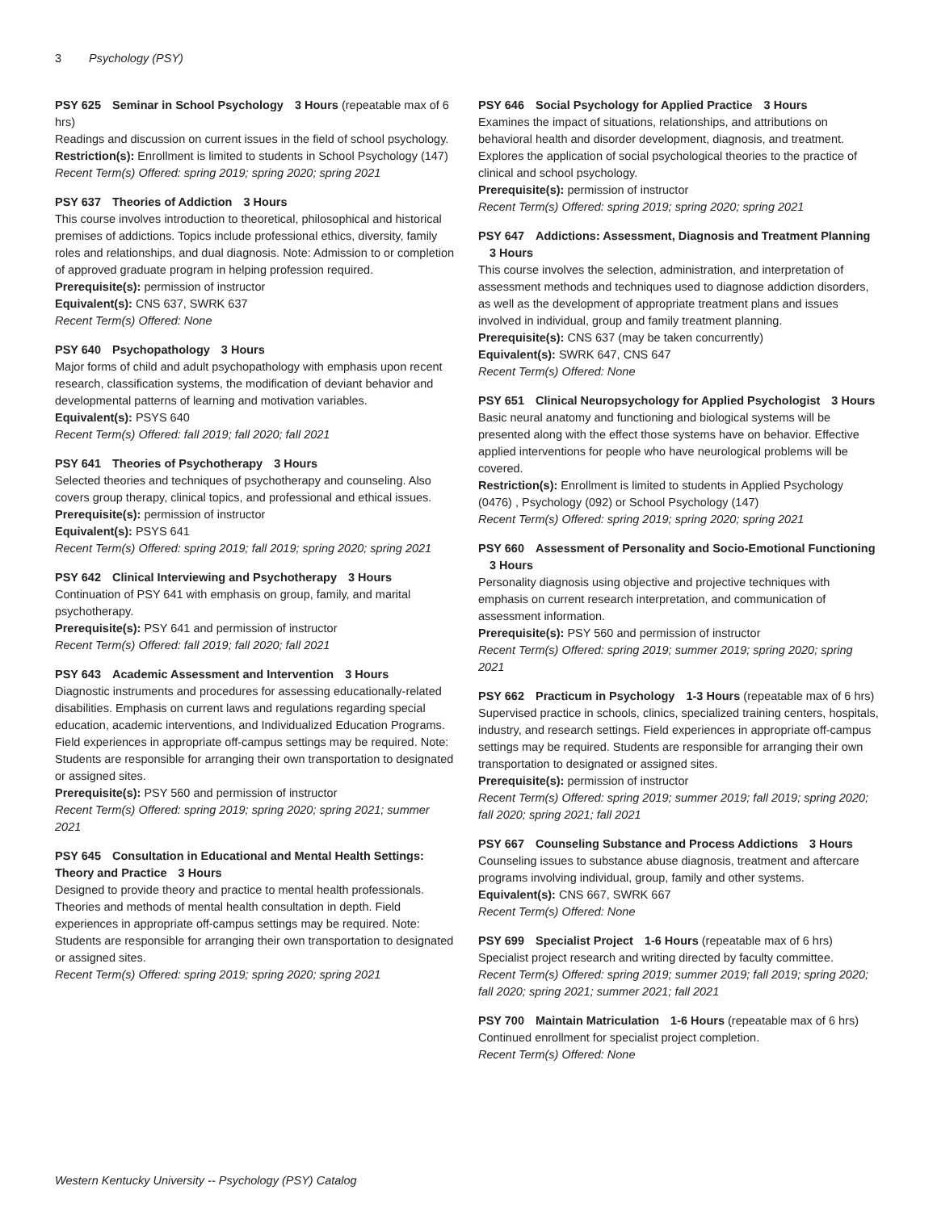3 Psychology (PSY)
PSY 625 Seminar in School Psychology 3 Hours (repeatable max of 6 hrs)
Readings and discussion on current issues in the field of school psychology.
Restriction(s): Enrollment is limited to students in School Psychology (147)
Recent Term(s) Offered: spring 2019; spring 2020; spring 2021
PSY 637 Theories of Addiction 3 Hours
This course involves introduction to theoretical, philosophical and historical premises of addictions. Topics include professional ethics, diversity, family roles and relationships, and dual diagnosis. Note: Admission to or completion of approved graduate program in helping profession required.
Prerequisite(s): permission of instructor
Equivalent(s): CNS 637, SWRK 637
Recent Term(s) Offered: None
PSY 640 Psychopathology 3 Hours
Major forms of child and adult psychopathology with emphasis upon recent research, classification systems, the modification of deviant behavior and developmental patterns of learning and motivation variables.
Equivalent(s): PSYS 640
Recent Term(s) Offered: fall 2019; fall 2020; fall 2021
PSY 641 Theories of Psychotherapy 3 Hours
Selected theories and techniques of psychotherapy and counseling. Also covers group therapy, clinical topics, and professional and ethical issues.
Prerequisite(s): permission of instructor
Equivalent(s): PSYS 641
Recent Term(s) Offered: spring 2019; fall 2019; spring 2020; spring 2021
PSY 642 Clinical Interviewing and Psychotherapy 3 Hours
Continuation of PSY 641 with emphasis on group, family, and marital psychotherapy.
Prerequisite(s): PSY 641 and permission of instructor
Recent Term(s) Offered: fall 2019; fall 2020; fall 2021
PSY 643 Academic Assessment and Intervention 3 Hours
Diagnostic instruments and procedures for assessing educationally-related disabilities. Emphasis on current laws and regulations regarding special education, academic interventions, and Individualized Education Programs. Field experiences in appropriate off-campus settings may be required. Note: Students are responsible for arranging their own transportation to designated or assigned sites.
Prerequisite(s): PSY 560 and permission of instructor
Recent Term(s) Offered: spring 2019; spring 2020; spring 2021; summer 2021
PSY 645 Consultation in Educational and Mental Health Settings: Theory and Practice 3 Hours
Designed to provide theory and practice to mental health professionals. Theories and methods of mental health consultation in depth. Field experiences in appropriate off-campus settings may be required. Note: Students are responsible for arranging their own transportation to designated or assigned sites.
Recent Term(s) Offered: spring 2019; spring 2020; spring 2021
PSY 646 Social Psychology for Applied Practice 3 Hours
Examines the impact of situations, relationships, and attributions on behavioral health and disorder development, diagnosis, and treatment. Explores the application of social psychological theories to the practice of clinical and school psychology.
Prerequisite(s): permission of instructor
Recent Term(s) Offered: spring 2019; spring 2020; spring 2021
PSY 647 Addictions: Assessment, Diagnosis and Treatment Planning 3 Hours
This course involves the selection, administration, and interpretation of assessment methods and techniques used to diagnose addiction disorders, as well as the development of appropriate treatment plans and issues involved in individual, group and family treatment planning.
Prerequisite(s): CNS 637 (may be taken concurrently)
Equivalent(s): SWRK 647, CNS 647
Recent Term(s) Offered: None
PSY 651 Clinical Neuropsychology for Applied Psychologist 3 Hours
Basic neural anatomy and functioning and biological systems will be presented along with the effect those systems have on behavior. Effective applied interventions for people who have neurological problems will be covered.
Restriction(s): Enrollment is limited to students in Applied Psychology (0476) , Psychology (092) or School Psychology (147)
Recent Term(s) Offered: spring 2019; spring 2020; spring 2021
PSY 660 Assessment of Personality and Socio-Emotional Functioning 3 Hours
Personality diagnosis using objective and projective techniques with emphasis on current research interpretation, and communication of assessment information.
Prerequisite(s): PSY 560 and permission of instructor
Recent Term(s) Offered: spring 2019; summer 2019; spring 2020; spring 2021
PSY 662 Practicum in Psychology 1-3 Hours (repeatable max of 6 hrs)
Supervised practice in schools, clinics, specialized training centers, hospitals, industry, and research settings. Field experiences in appropriate off-campus settings may be required. Students are responsible for arranging their own transportation to designated or assigned sites.
Prerequisite(s): permission of instructor
Recent Term(s) Offered: spring 2019; summer 2019; fall 2019; spring 2020; fall 2020; spring 2021; fall 2021
PSY 667 Counseling Substance and Process Addictions 3 Hours
Counseling issues to substance abuse diagnosis, treatment and aftercare programs involving individual, group, family and other systems.
Equivalent(s): CNS 667, SWRK 667
Recent Term(s) Offered: None
PSY 699 Specialist Project 1-6 Hours (repeatable max of 6 hrs)
Specialist project research and writing directed by faculty committee.
Recent Term(s) Offered: spring 2019; summer 2019; fall 2019; spring 2020; fall 2020; spring 2021; summer 2021; fall 2021
PSY 700 Maintain Matriculation 1-6 Hours (repeatable max of 6 hrs)
Continued enrollment for specialist project completion.
Recent Term(s) Offered: None
Western Kentucky University -- Psychology (PSY) Catalog